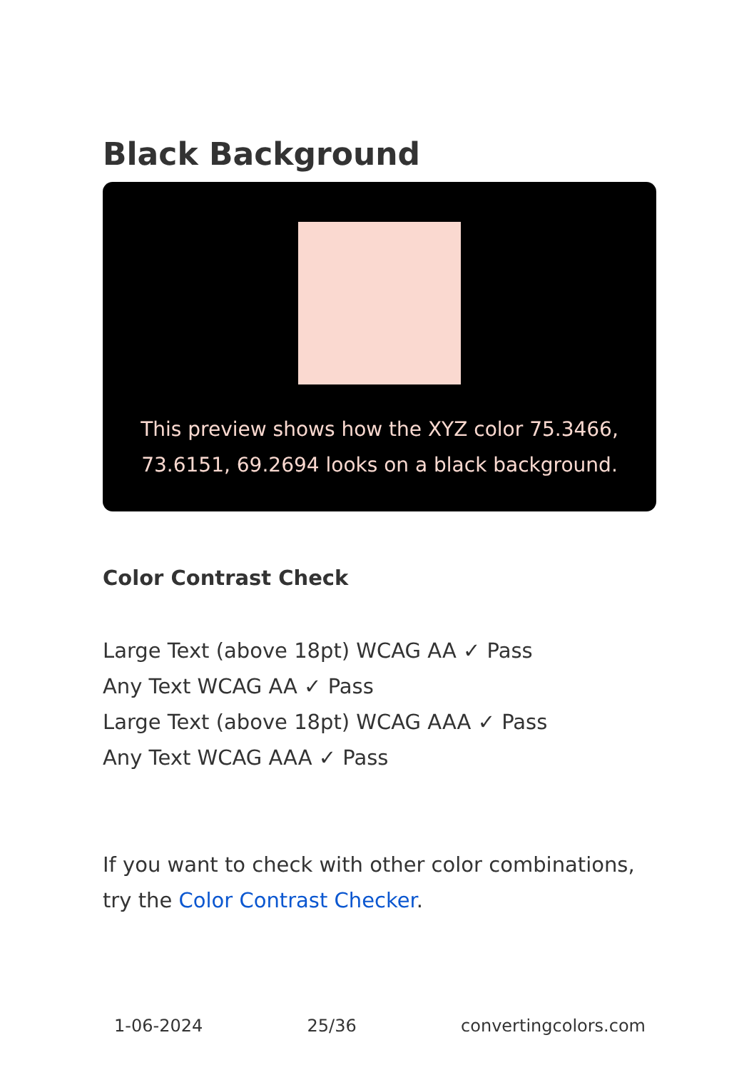Black Background
This preview shows how the XYZ color 75.3466, 73.6151, 69.2694 looks on a black background.
Color Contrast Check
Large Text (above 18pt) WCAG AA ✓ Pass
Any Text WCAG AA ✓ Pass
Large Text (above 18pt) WCAG AAA ✓ Pass
Any Text WCAG AAA ✓ Pass
If you want to check with other color combinations, try the Color Contrast Checker.
1-06-2024 25/36 convertingcolors.com